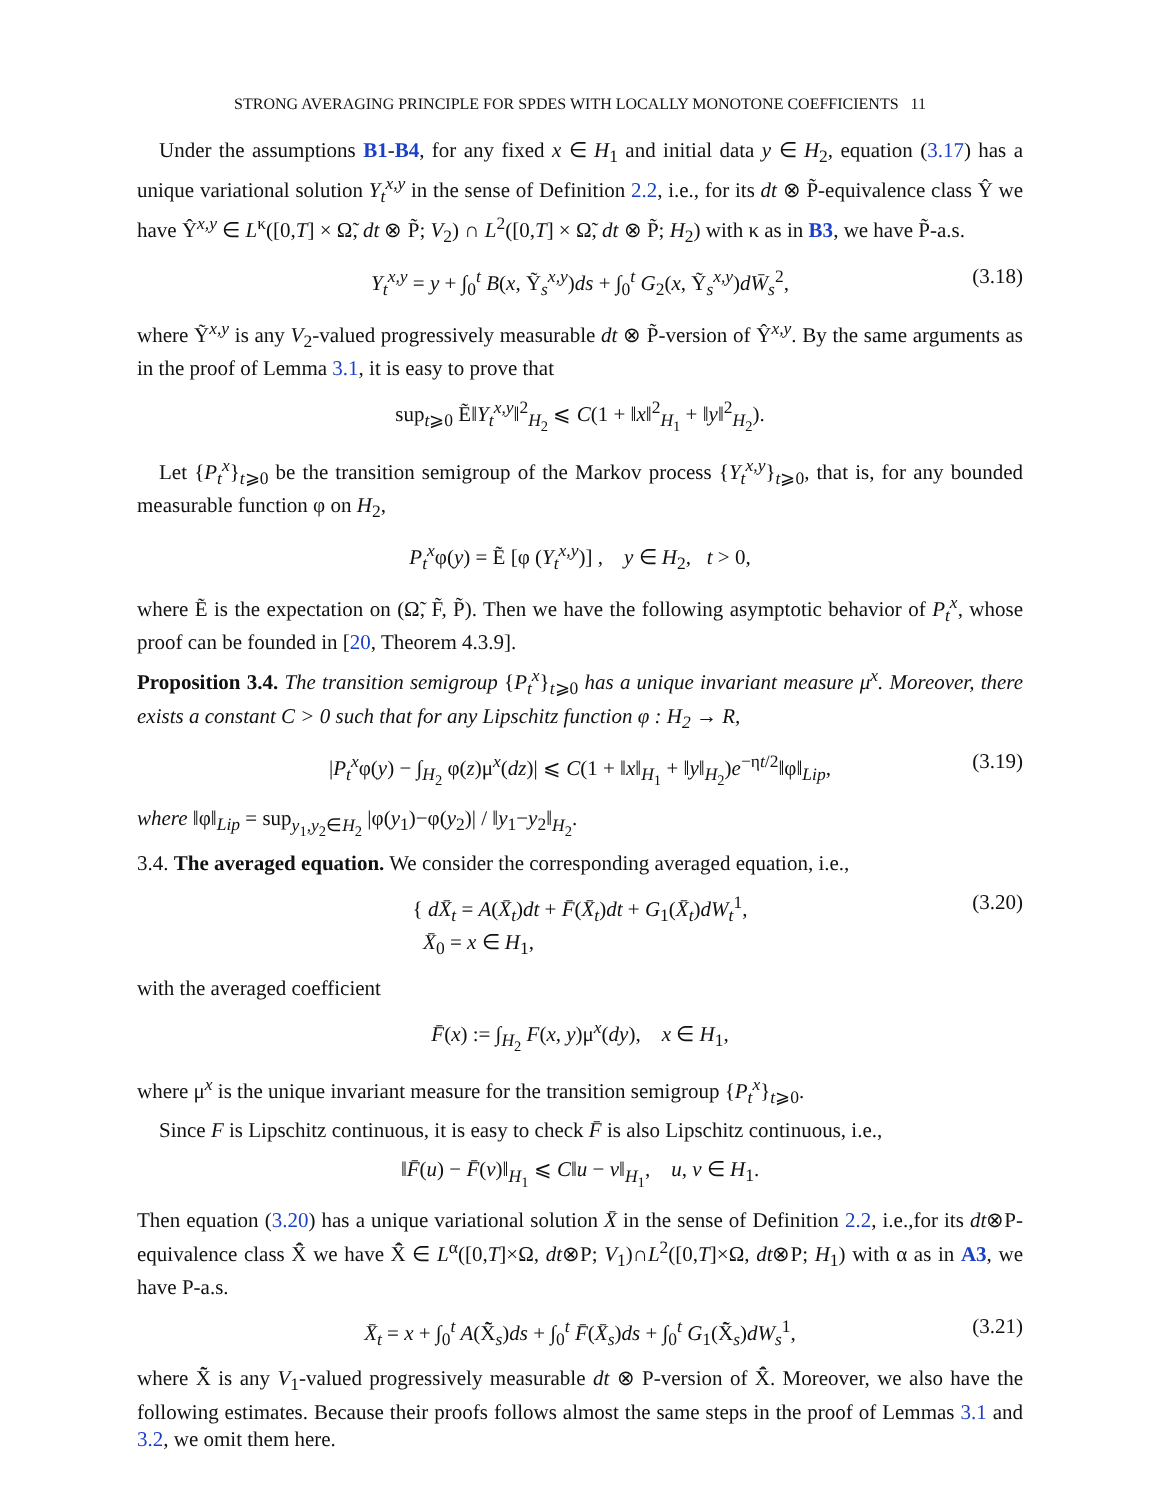STRONG AVERAGING PRINCIPLE FOR SPDES WITH LOCALLY MONOTONE COEFFICIENTS 11
Under the assumptions B1-B4, for any fixed x ∈ H<sub>1</sub> and initial data y ∈ H<sub>2</sub>, equation (3.17) has a unique variational solution Y<sub>t</sub><sup>x,y</sup> in the sense of Definition 2.2, i.e., for its dt ⊗ P̃-equivalence class Ŷ we have Ŷ<sup>x,y</sup> ∈ L<sup>κ</sup>([0,T] × Ω̃, dt ⊗ P̃; V<sub>2</sub>) ∩ L<sup>2</sup>([0,T] × Ω̃, dt ⊗ P̃; H<sub>2</sub>) with κ as in B3, we have P̃-a.s.
Y<sub>t</sub><sup>x,y</sup> = y + ∫<sub>0</sub><sup>t</sup> B(x, Ỹ<sub>s</sub><sup>x,y</sup>)ds + ∫<sub>0</sub><sup>t</sup> G<sub>2</sub>(x, Ỹ<sub>s</sub><sup>x,y</sup>)dW̄<sub>s</sub><sup>2</sup>, (3.18)
where Ỹ<sup>x,y</sup> is any V<sub>2</sub>-valued progressively measurable dt ⊗ P̃-version of Ŷ<sup>x,y</sup>. By the same arguments as in the proof of Lemma 3.1, it is easy to prove that
sup<sub>t⩾0</sub> Ẽ‖Y<sub>t</sub><sup>x,y</sup>‖<sup>2</sup><sub>H<sub>2</sub></sub> ⩽ C(1 + ‖x‖<sup>2</sup><sub>H<sub>1</sub></sub> + ‖y‖<sup>2</sup><sub>H<sub>2</sub></sub>).
Let {P<sub>t</sub><sup>x</sup>}<sub>t⩾0</sub> be the transition semigroup of the Markov process {Y<sub>t</sub><sup>x,y</sup>}<sub>t⩾0</sub>, that is, for any bounded measurable function φ on H<sub>2</sub>,
P<sub>t</sub><sup>x</sup>φ(y) = Ẽ [φ (Y<sub>t</sub><sup>x,y</sup>)] , y ∈ H<sub>2</sub>, t > 0,
where Ẽ is the expectation on (Ω̃, F̃, P̃). Then we have the following asymptotic behavior of P<sub>t</sub><sup>x</sup>, whose proof can be founded in [20, Theorem 4.3.9].
Proposition 3.4. The transition semigroup {P<sub>t</sub><sup>x</sup>}<sub>t⩾0</sub> has a unique invariant measure μ<sup>x</sup>. Moreover, there exists a constant C > 0 such that for any Lipschitz function φ : H<sub>2</sub> → R,
|P<sub>t</sub><sup>x</sup>φ(y) − ∫<sub>H<sub>2</sub></sub> φ(z)μ<sup>x</sup>(dz)| ⩽ C(1 + ‖x‖<sub>H<sub>1</sub></sub> + ‖y‖<sub>H<sub>2</sub></sub>)e<sup>−ηt/2</sup>‖φ‖<sub>Lip</sub>, (3.19)
where ‖φ‖<sub>Lip</sub> = sup<sub>y<sub>1</sub>,y<sub>2</sub>∈H<sub>2</sub></sub> |φ(y<sub>1</sub>)−φ(y<sub>2</sub>)| / ‖y<sub>1</sub>−y<sub>2</sub>‖<sub>H<sub>2</sub></sub>.
3.4. The averaged equation. We consider the corresponding averaged equation, i.e.,
{ dX̄<sub>t</sub> = A(X̄<sub>t</sub>)dt + F̄(X̄<sub>t</sub>)dt + G<sub>1</sub>(X̄<sub>t</sub>)dW<sub>t</sub><sup>1</sup>,
X̄<sub>0</sub> = x ∈ H<sub>1</sub>, (3.20)
with the averaged coefficient
F̄(x) := ∫<sub>H<sub>2</sub></sub> F(x, y)μ<sup>x</sup>(dy), x ∈ H<sub>1</sub>,
where μ<sup>x</sup> is the unique invariant measure for the transition semigroup {P<sub>t</sub><sup>x</sup>}<sub>t⩾0</sub>.
Since F is Lipschitz continuous, it is easy to check F̄ is also Lipschitz continuous, i.e.,
‖F̄(u) − F̄(v)‖<sub>H<sub>1</sub></sub> ⩽ C‖u − v‖<sub>H<sub>1</sub></sub>, u, v ∈ H<sub>1</sub>.
Then equation (3.20) has a unique variational solution X̄ in the sense of Definition 2.2, i.e.,for its dt⊗P-equivalence class X̄̂ we have X̄̂ ∈ L<sup>α</sup>([0,T]×Ω, dt⊗P; V<sub>1</sub>)∩L<sup>2</sup>([0,T]×Ω, dt⊗P; H<sub>1</sub>) with α as in A3, we have P-a.s.
X̄<sub>t</sub> = x + ∫<sub>0</sub><sup>t</sup> A(X̄̃<sub>s</sub>)ds + ∫<sub>0</sub><sup>t</sup> F̄(X̄<sub>s</sub>)ds + ∫<sub>0</sub><sup>t</sup> G<sub>1</sub>(X̄̃<sub>s</sub>)dW<sub>s</sub><sup>1</sup>, (3.21)
where X̄̃ is any V<sub>1</sub>-valued progressively measurable dt ⊗ P-version of X̄̂. Moreover, we also have the following estimates. Because their proofs follows almost the same steps in the proof of Lemmas 3.1 and 3.2, we omit them here.